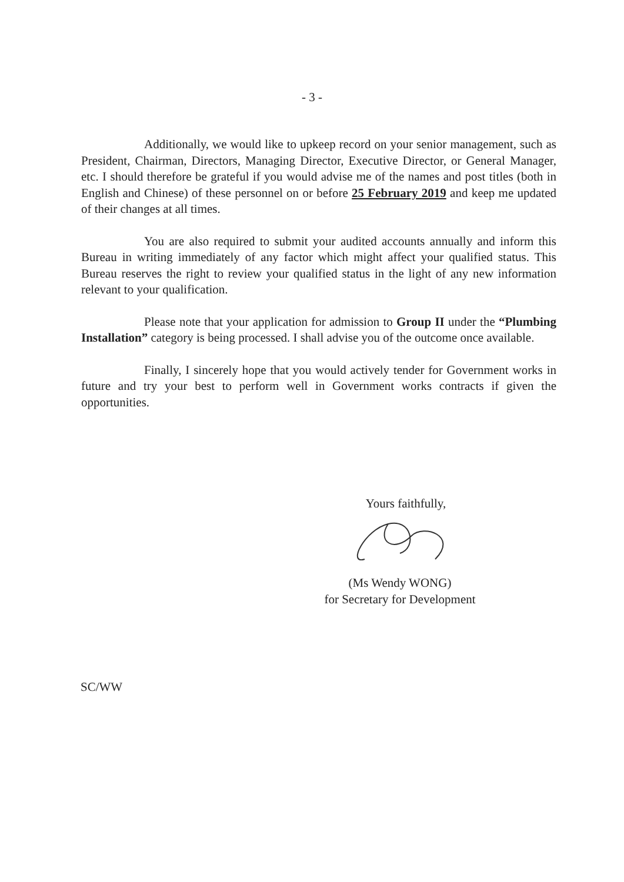- 3 -
Additionally, we would like to upkeep record on your senior management, such as President, Chairman, Directors, Managing Director, Executive Director, or General Manager, etc. I should therefore be grateful if you would advise me of the names and post titles (both in English and Chinese) of these personnel on or before 25 February 2019 and keep me updated of their changes at all times.
You are also required to submit your audited accounts annually and inform this Bureau in writing immediately of any factor which might affect your qualified status. This Bureau reserves the right to review your qualified status in the light of any new information relevant to your qualification.
Please note that your application for admission to Group II under the “Plumbing Installation” category is being processed. I shall advise you of the outcome once available.
Finally, I sincerely hope that you would actively tender for Government works in future and try your best to perform well in Government works contracts if given the opportunities.
Yours faithfully,
(Ms Wendy WONG)
for Secretary for Development
SC/WW